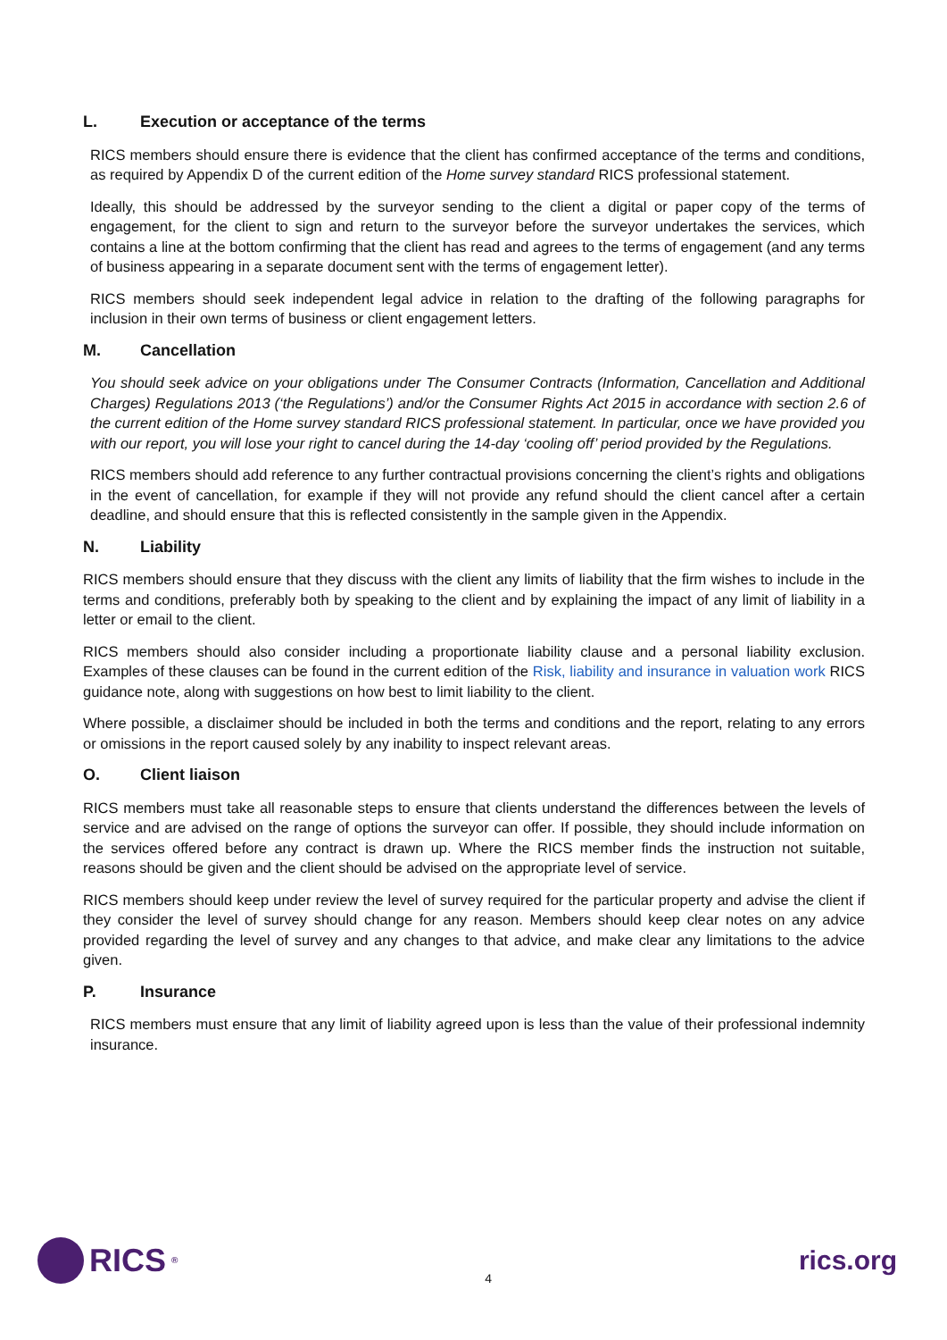L. Execution or acceptance of the terms
RICS members should ensure there is evidence that the client has confirmed acceptance of the terms and conditions, as required by Appendix D of the current edition of the Home survey standard RICS professional statement.
Ideally, this should be addressed by the surveyor sending to the client a digital or paper copy of the terms of engagement, for the client to sign and return to the surveyor before the surveyor undertakes the services, which contains a line at the bottom confirming that the client has read and agrees to the terms of engagement (and any terms of business appearing in a separate document sent with the terms of engagement letter).
RICS members should seek independent legal advice in relation to the drafting of the following paragraphs for inclusion in their own terms of business or client engagement letters.
M. Cancellation
You should seek advice on your obligations under The Consumer Contracts (Information, Cancellation and Additional Charges) Regulations 2013 (‘the Regulations’) and/or the Consumer Rights Act 2015 in accordance with section 2.6 of the current edition of the Home survey standard RICS professional statement. In particular, once we have provided you with our report, you will lose your right to cancel during the 14-day ‘cooling off’ period provided by the Regulations.
RICS members should add reference to any further contractual provisions concerning the client’s rights and obligations in the event of cancellation, for example if they will not provide any refund should the client cancel after a certain deadline, and should ensure that this is reflected consistently in the sample given in the Appendix.
N. Liability
RICS members should ensure that they discuss with the client any limits of liability that the firm wishes to include in the terms and conditions, preferably both by speaking to the client and by explaining the impact of any limit of liability in a letter or email to the client.
RICS members should also consider including a proportionate liability clause and a personal liability exclusion. Examples of these clauses can be found in the current edition of the Risk, liability and insurance in valuation work RICS guidance note, along with suggestions on how best to limit liability to the client.
Where possible, a disclaimer should be included in both the terms and conditions and the report, relating to any errors or omissions in the report caused solely by any inability to inspect relevant areas.
O. Client liaison
RICS members must take all reasonable steps to ensure that clients understand the differences between the levels of service and are advised on the range of options the surveyor can offer. If possible, they should include information on the services offered before any contract is drawn up. Where the RICS member finds the instruction not suitable, reasons should be given and the client should be advised on the appropriate level of service.
RICS members should keep under review the level of survey required for the particular property and advise the client if they consider the level of survey should change for any reason. Members should keep clear notes on any advice provided regarding the level of survey and any changes to that advice, and make clear any limitations to the advice given.
P. Insurance
RICS members must ensure that any limit of liability agreed upon is less than the value of their professional indemnity insurance.
RICS<sup>®</sup>
4
rics.org